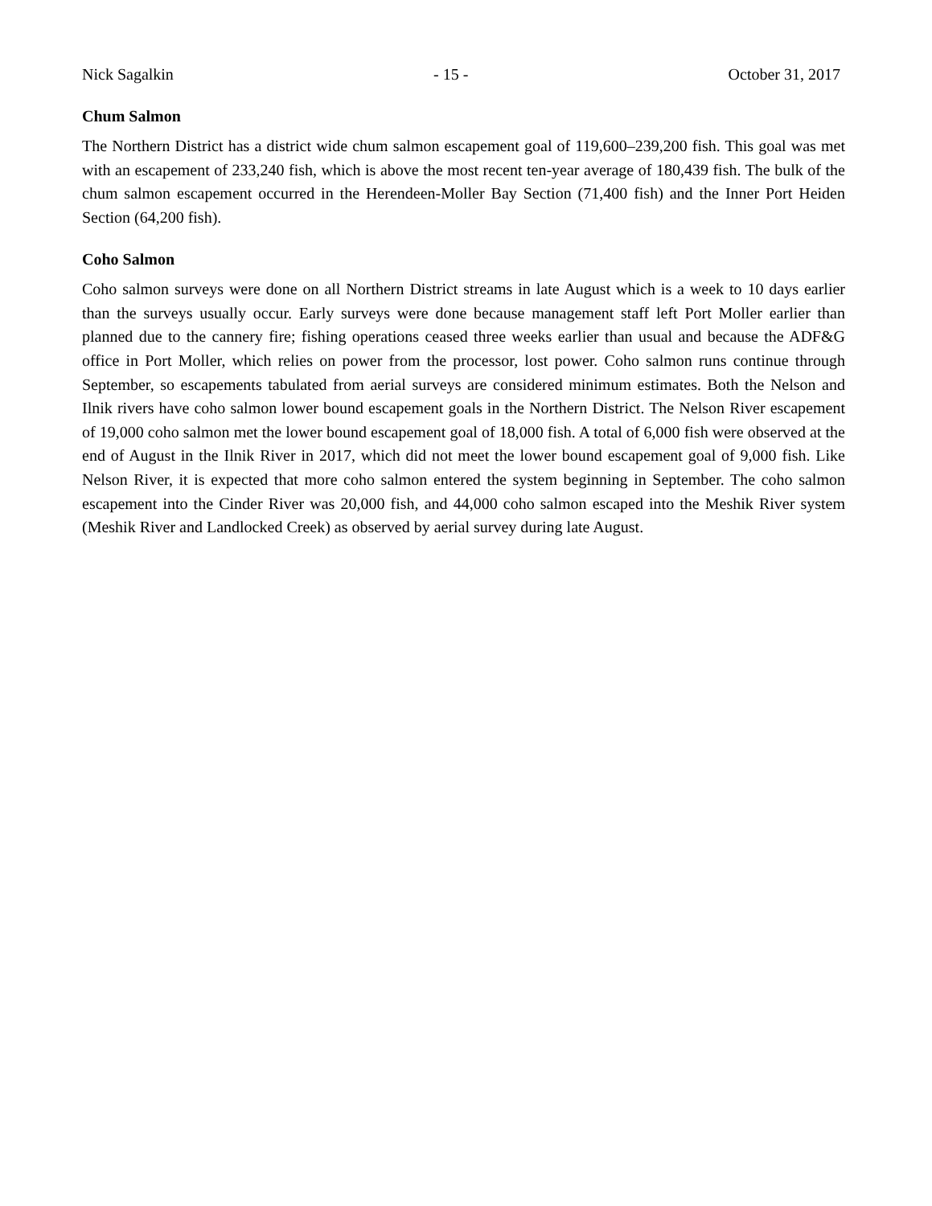Nick Sagalkin - 15 - October 31, 2017
Chum Salmon
The Northern District has a district wide chum salmon escapement goal of 119,600–239,200 fish. This goal was met with an escapement of 233,240 fish, which is above the most recent ten-year average of 180,439 fish. The bulk of the chum salmon escapement occurred in the Herendeen-Moller Bay Section (71,400 fish) and the Inner Port Heiden Section (64,200 fish).
Coho Salmon
Coho salmon surveys were done on all Northern District streams in late August which is a week to 10 days earlier than the surveys usually occur. Early surveys were done because management staff left Port Moller earlier than planned due to the cannery fire; fishing operations ceased three weeks earlier than usual and because the ADF&G office in Port Moller, which relies on power from the processor, lost power. Coho salmon runs continue through September, so escapements tabulated from aerial surveys are considered minimum estimates. Both the Nelson and Ilnik rivers have coho salmon lower bound escapement goals in the Northern District. The Nelson River escapement of 19,000 coho salmon met the lower bound escapement goal of 18,000 fish. A total of 6,000 fish were observed at the end of August in the Ilnik River in 2017, which did not meet the lower bound escapement goal of 9,000 fish. Like Nelson River, it is expected that more coho salmon entered the system beginning in September. The coho salmon escapement into the Cinder River was 20,000 fish, and 44,000 coho salmon escaped into the Meshik River system (Meshik River and Landlocked Creek) as observed by aerial survey during late August.